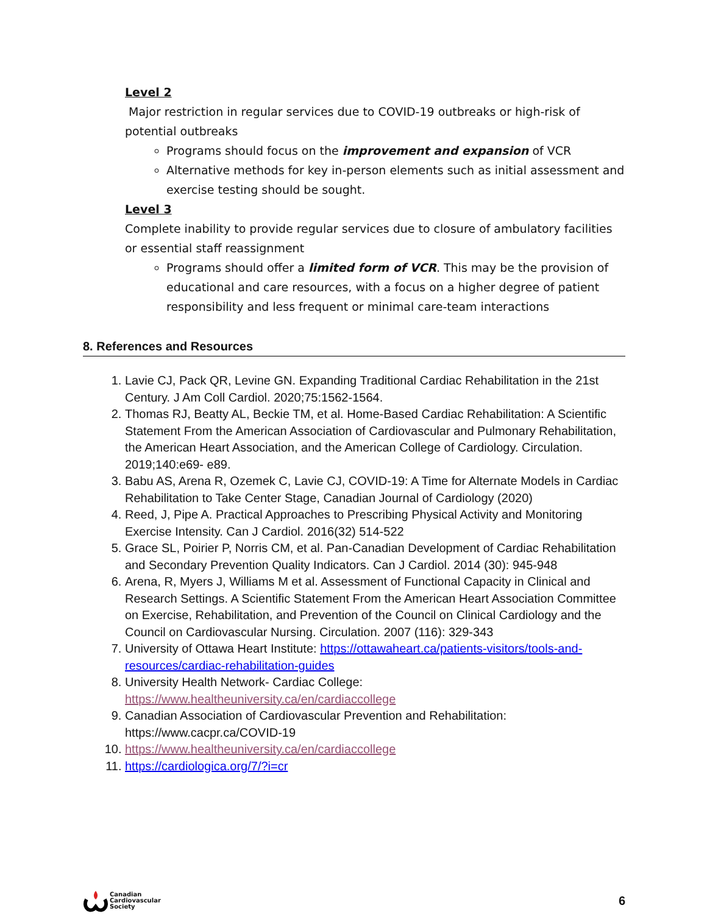Level 2
Major restriction in regular services due to COVID-19 outbreaks or high-risk of potential outbreaks
Programs should focus on the improvement and expansion of VCR
Alternative methods for key in-person elements such as initial assessment and exercise testing should be sought.
Level 3
Complete inability to provide regular services due to closure of ambulatory facilities or essential staff reassignment
Programs should offer a limited form of VCR. This may be the provision of educational and care resources, with a focus on a higher degree of patient responsibility and less frequent or minimal care-team interactions
8. References and Resources
1. Lavie CJ, Pack QR, Levine GN. Expanding Traditional Cardiac Rehabilitation in the 21st Century. J Am Coll Cardiol. 2020;75:1562-1564.
2. Thomas RJ, Beatty AL, Beckie TM, et al. Home-Based Cardiac Rehabilitation: A Scientific Statement From the American Association of Cardiovascular and Pulmonary Rehabilitation, the American Heart Association, and the American College of Cardiology. Circulation. 2019;140:e69- e89.
3. Babu AS, Arena R, Ozemek C, Lavie CJ, COVID-19: A Time for Alternate Models in Cardiac Rehabilitation to Take Center Stage, Canadian Journal of Cardiology (2020)
4. Reed, J, Pipe A. Practical Approaches to Prescribing Physical Activity and Monitoring Exercise Intensity. Can J Cardiol. 2016(32) 514-522
5. Grace SL, Poirier P, Norris CM, et al. Pan-Canadian Development of Cardiac Rehabilitation and Secondary Prevention Quality Indicators. Can J Cardiol. 2014 (30): 945-948
6. Arena, R, Myers J, Williams M et al. Assessment of Functional Capacity in Clinical and Research Settings. A Scientific Statement From the American Heart Association Committee on Exercise, Rehabilitation, and Prevention of the Council on Clinical Cardiology and the Council on Cardiovascular Nursing. Circulation. 2007 (116): 329-343
7. University of Ottawa Heart Institute: https://ottawaheart.ca/patients-visitors/tools-and-resources/cardiac-rehabilitation-guides
8. University Health Network- Cardiac College:
https://www.healtheuniversity.ca/en/cardiaccollege
9. Canadian Association of Cardiovascular Prevention and Rehabilitation:
https://www.cacpr.ca/COVID-19
10. https://www.healtheuniversity.ca/en/cardiaccollege
11. https://cardiologica.org/7/?i=cr
Canadian
Cardiovascular
Society
6